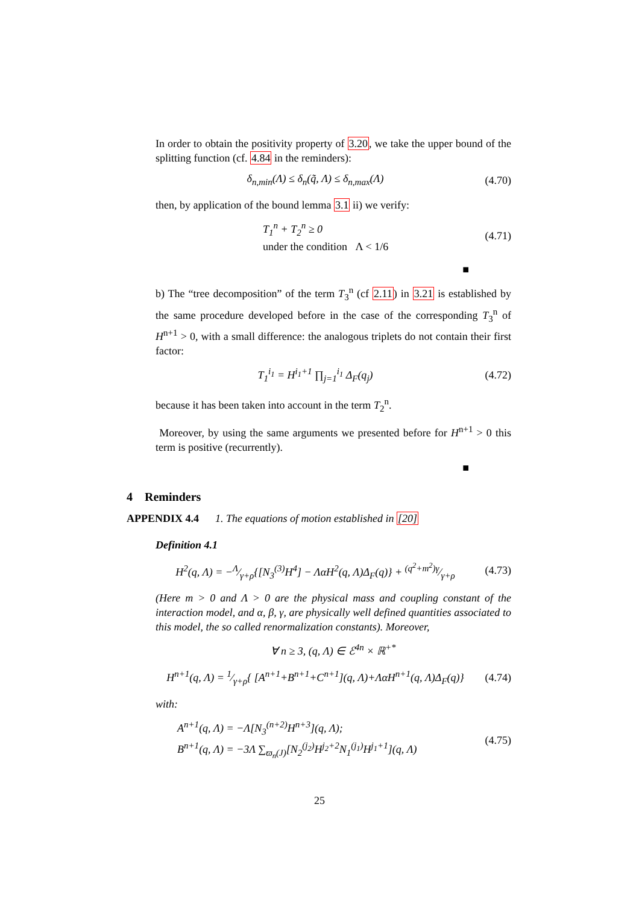In order to obtain the positivity property of 3.20, we take the upper bound of the splitting function (cf. 4.84 in the reminders):
δ<sub>n,min</sub>(Λ) ≤ δ<sub>n</sub>(q̃, Λ) ≤ δ<sub>n,max</sub>(Λ)
(4.70)
then, by application of the bound lemma 3.1 ii) we verify:
T<sub>1</sub><sup>n</sup> + T<sub>2</sub><sup>n</sup> ≥ 0
under the condition Λ < 1/6
(4.71)
■
b) The “tree decomposition” of the term T<sub>3</sub><sup>n</sup> (cf 2.11) in 3.21 is established by the same procedure developed before in the case of the corresponding T<sub>3</sub><sup>n</sup> of H<sup>n+1</sup> > 0, with a small difference: the analogous triplets do not contain their first factor:
T<sub>1</sub><sup>i<sub>1</sub></sup> = H<sup>i<sub>1</sub>+1</sup> ∏<sub>j=1</sub><sup>i<sub>1</sub></sup> Δ<sub>F</sub>(q<sub>j</sub>)
(4.72)
because it has been taken into account in the term T<sub>2</sub><sup>n</sup>.
Moreover, by using the same arguments we presented before for H<sup>n+1</sup> > 0 this term is positive (recurrently).
■
4 Reminders
APPENDIX 4.4 1. The equations of motion established in [20]
Definition 4.1
H<sup>2</sup>(q, Λ) = −Λ⁄γ+ρ{[N<sub>3</sub><sup>(3)</sup>H<sup>4</sup>] − ΛαH<sup>2</sup>(q, Λ)Δ<sub>F</sub>(q)} + (q<sup>2</sup>+m<sup>2</sup>)γ⁄γ+ρ
(4.73)
(Here m > 0 and Λ > 0 are the physical mass and coupling constant of the interaction model, and α, β, γ, are physically well defined quantities associated to this model, the so called renormalization constants). Moreover,
∀ n ≥ 3, (q, Λ) ∈ ℰ<sup>4n</sup> × ℝ<sup>+*</sup>
H<sup>n+1</sup>(q, Λ) = 1⁄γ+ρ{ [A<sup>n+1</sup>+B<sup>n+1</sup>+C<sup>n+1</sup>](q, Λ)+ΛαH<sup>n+1</sup>(q, Λ)Δ<sub>F</sub>(q)}
(4.74)
with:
A<sup>n+1</sup>(q, Λ) = −Λ[N<sub>3</sub><sup>(n+2)</sup>H<sup>n+3</sup>](q, Λ);
B<sup>n+1</sup>(q, Λ) = −3Λ ∑<sub>ϖ<sub>n</sub>(J)</sub>[N<sub>2</sub><sup>(j<sub>2</sub>)</sup>H<sup>j<sub>2</sub>+2</sup>N<sub>1</sub><sup>(j<sub>1</sub>)</sup>H<sup>j<sub>1</sub>+1</sup>](q, Λ)
(4.75)
25